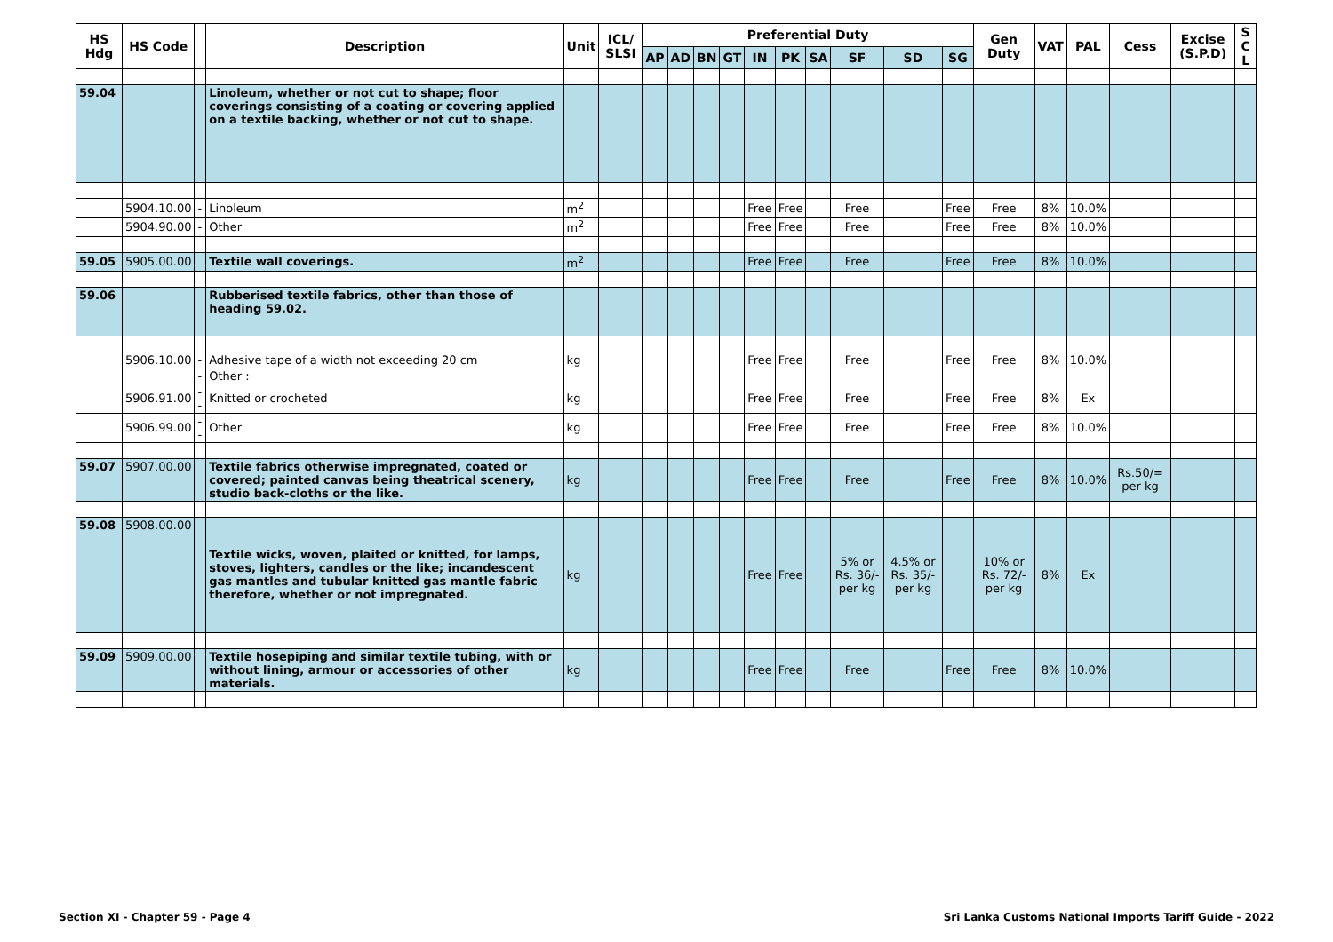| HS Hdg | HS Code | | Description | Unit | ICL/ SLSI | Preferential Duty | | | | | | | | | | Gen Duty | VAT | PAL | Cess | Excise (S.P.D) | S C L |
| --- | --- | --- | --- | --- | --- | --- | --- | --- | --- | --- | --- | --- | --- | --- | --- | --- | --- | --- | --- | --- | --- |
| | | | | | | AP | AD | BN | GT | IN | PK | SA | SF | SD | SG | | | | | | |
| 59.04 | | | Linoleum, whether or not cut to shape; floor coverings consisting of a coating or covering applied on a textile backing, whether or not cut to shape. | | | | | | | | | | | | | | | | | | |
| | 5904.10.00 | - | Linoleum | m<sup>2</sup> | | | | | | Free | Free | | Free | | Free | Free | 8% | 10.0% | | | |
| | 5904.90.00 | - | Other | m<sup>2</sup> | | | | | | Free | Free | | Free | | Free | Free | 8% | 10.0% | | | |
| 59.05 | 5905.00.00 | | Textile wall coverings. | m<sup>2</sup> | | | | | | Free | Free | | Free | | Free | Free | 8% | 10.0% | | | |
| 59.06 | | | Rubberised textile fabrics, other than those of heading 59.02. | | | | | | | | | | | | | | | | | | |
| | 5906.10.00 | - | Adhesive tape of a width not exceeding 20 cm | kg | | | | | | Free | Free | | Free | | Free | Free | 8% | 10.0% | | | |
| | | - | Other : | | | | | | | | | | | | | | | | | | |
| | 5906.91.00 | -- | Knitted or crocheted | kg | | | | | | Free | Free | | Free | | Free | Free | 8% | Ex | | | |
| | 5906.99.00 | -- | Other | kg | | | | | | Free | Free | | Free | | Free | Free | 8% | 10.0% | | | |
| 59.07 | 5907.00.00 | | Textile fabrics otherwise impregnated, coated or covered; painted canvas being theatrical scenery, studio back-cloths or the like. | kg | | | | | | Free | Free | | Free | | Free | Free | 8% | 10.0% | Rs.50/= per kg | | |
| 59.08 | 5908.00.00 | | Textile wicks, woven, plaited or knitted, for lamps, stoves, lighters, candles or the like; incandescent gas mantles and tubular knitted gas mantle fabric therefore, whether or not impregnated. | kg | | | | | | Free | Free | | 5% or Rs. 36/- per kg | 4.5% or Rs. 35/- per kg | | 10% or Rs. 72/- per kg | 8% | Ex | | | |
| 59.09 | 5909.00.00 | | Textile hosepiping and similar textile tubing, with or without lining, armour or accessories of other materials. | kg | | | | | | Free | Free | | Free | | Free | Free | 8% | 10.0% | | | |
Section XI - Chapter 59 - Page 4
Sri Lanka Customs National Imports Tariff Guide - 2022